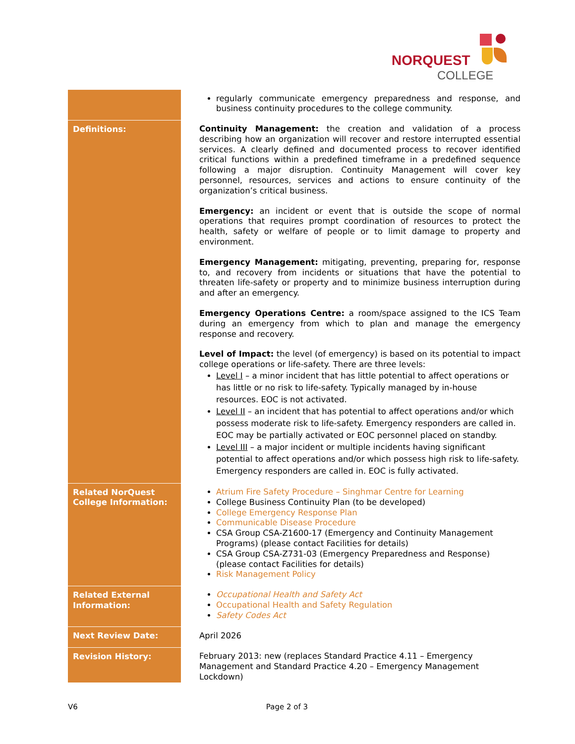NORQUEST
COLLEGE
| | regularly communicate emergency preparedness and response, and business continuity procedures to the college community. |
| Definitions: | Continuity Management: the creation and validation of a process describing how an organization will recover and restore interrupted essential services. A clearly defined and documented process to recover identified critical functions within a predefined timeframe in a predefined sequence following a major disruption. Continuity Management will cover key personnel, resources, services and actions to ensure continuity of the organization’s critical business. Emergency: an incident or event that is outside the scope of normal operations that requires prompt coordination of resources to protect the health, safety or welfare of people or to limit damage to property and environment. Emergency Management: mitigating, preventing, preparing for, response to, and recovery from incidents or situations that have the potential to threaten life-safety or property and to minimize business interruption during and after an emergency. Emergency Operations Centre: a room/space assigned to the ICS Team during an emergency from which to plan and manage the emergency response and recovery. Level of Impact: the level (of emergency) is based on its potential to impact college operations or life-safety. There are three levels: Level I – a minor incident that has little potential to affect operations or has little or no risk to life-safety. Typically managed by in-house resources. EOC is not activated. Level II – an incident that has potential to affect operations and/or which possess moderate risk to life-safety. Emergency responders are called in. EOC may be partially activated or EOC personnel placed on standby. Level III – a major incident or multiple incidents having significant potential to affect operations and/or which possess high risk to life-safety. Emergency responders are called in. EOC is fully activated. |
| Related NorQuest College Information: | Atrium Fire Safety Procedure – Singhmar Centre for Learning College Business Continuity Plan (to be developed) College Emergency Response Plan Communicable Disease Procedure CSA Group CSA-Z1600-17 (Emergency and Continuity Management Programs) (please contact Facilities for details) CSA Group CSA-Z731-03 (Emergency Preparedness and Response) (please contact Facilities for details) Risk Management Policy |
| Related External Information: | Occupational Health and Safety Act Occupational Health and Safety Regulation Safety Codes Act |
| Next Review Date: | April 2026 |
| Revision History: | February 2013: new (replaces Standard Practice 4.11 – Emergency Management and Standard Practice 4.20 – Emergency Management Lockdown) |
V6 Page 2 of 3